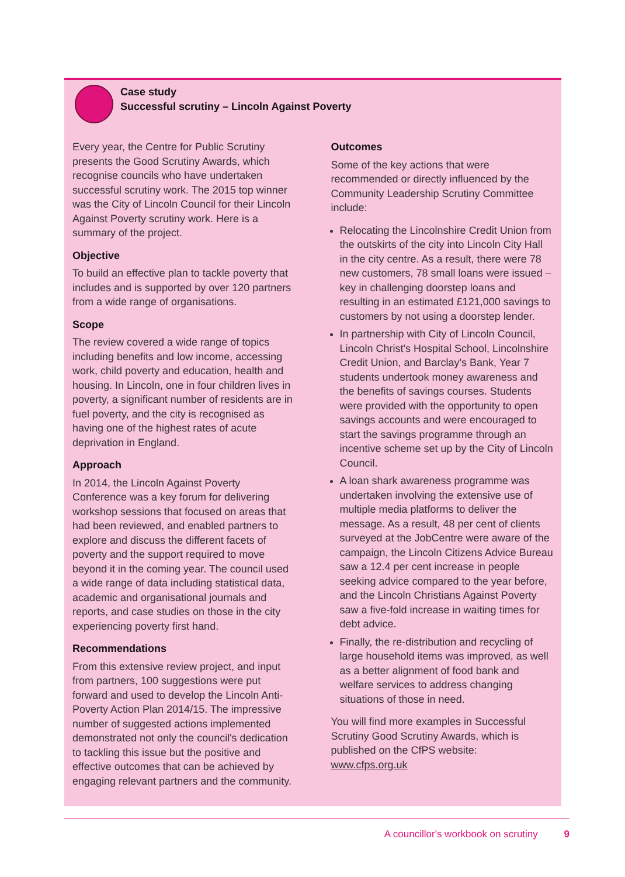Case study
Successful scrutiny – Lincoln Against Poverty
Every year, the Centre for Public Scrutiny presents the Good Scrutiny Awards, which recognise councils who have undertaken successful scrutiny work. The 2015 top winner was the City of Lincoln Council for their Lincoln Against Poverty scrutiny work. Here is a summary of the project.
Objective
To build an effective plan to tackle poverty that includes and is supported by over 120 partners from a wide range of organisations.
Scope
The review covered a wide range of topics including benefits and low income, accessing work, child poverty and education, health and housing. In Lincoln, one in four children lives in poverty, a significant number of residents are in fuel poverty, and the city is recognised as having one of the highest rates of acute deprivation in England.
Approach
In 2014, the Lincoln Against Poverty Conference was a key forum for delivering workshop sessions that focused on areas that had been reviewed, and enabled partners to explore and discuss the different facets of poverty and the support required to move beyond it in the coming year. The council used a wide range of data including statistical data, academic and organisational journals and reports, and case studies on those in the city experiencing poverty first hand.
Recommendations
From this extensive review project, and input from partners, 100 suggestions were put forward and used to develop the Lincoln Anti-Poverty Action Plan 2014/15. The impressive number of suggested actions implemented demonstrated not only the council's dedication to tackling this issue but the positive and effective outcomes that can be achieved by engaging relevant partners and the community.
Outcomes
Some of the key actions that were recommended or directly influenced by the Community Leadership Scrutiny Committee include:
Relocating the Lincolnshire Credit Union from the outskirts of the city into Lincoln City Hall in the city centre. As a result, there were 78 new customers, 78 small loans were issued – key in challenging doorstep loans and resulting in an estimated £121,000 savings to customers by not using a doorstep lender.
In partnership with City of Lincoln Council, Lincoln Christ's Hospital School, Lincolnshire Credit Union, and Barclay's Bank, Year 7 students undertook money awareness and the benefits of savings courses. Students were provided with the opportunity to open savings accounts and were encouraged to start the savings programme through an incentive scheme set up by the City of Lincoln Council.
A loan shark awareness programme was undertaken involving the extensive use of multiple media platforms to deliver the message. As a result, 48 per cent of clients surveyed at the JobCentre were aware of the campaign, the Lincoln Citizens Advice Bureau saw a 12.4 per cent increase in people seeking advice compared to the year before, and the Lincoln Christians Against Poverty saw a five-fold increase in waiting times for debt advice.
Finally, the re-distribution and recycling of large household items was improved, as well as a better alignment of food bank and welfare services to address changing situations of those in need.
You will find more examples in Successful Scrutiny Good Scrutiny Awards, which is published on the CfPS website: www.cfps.org.uk
A councillor's workbook on scrutiny 9